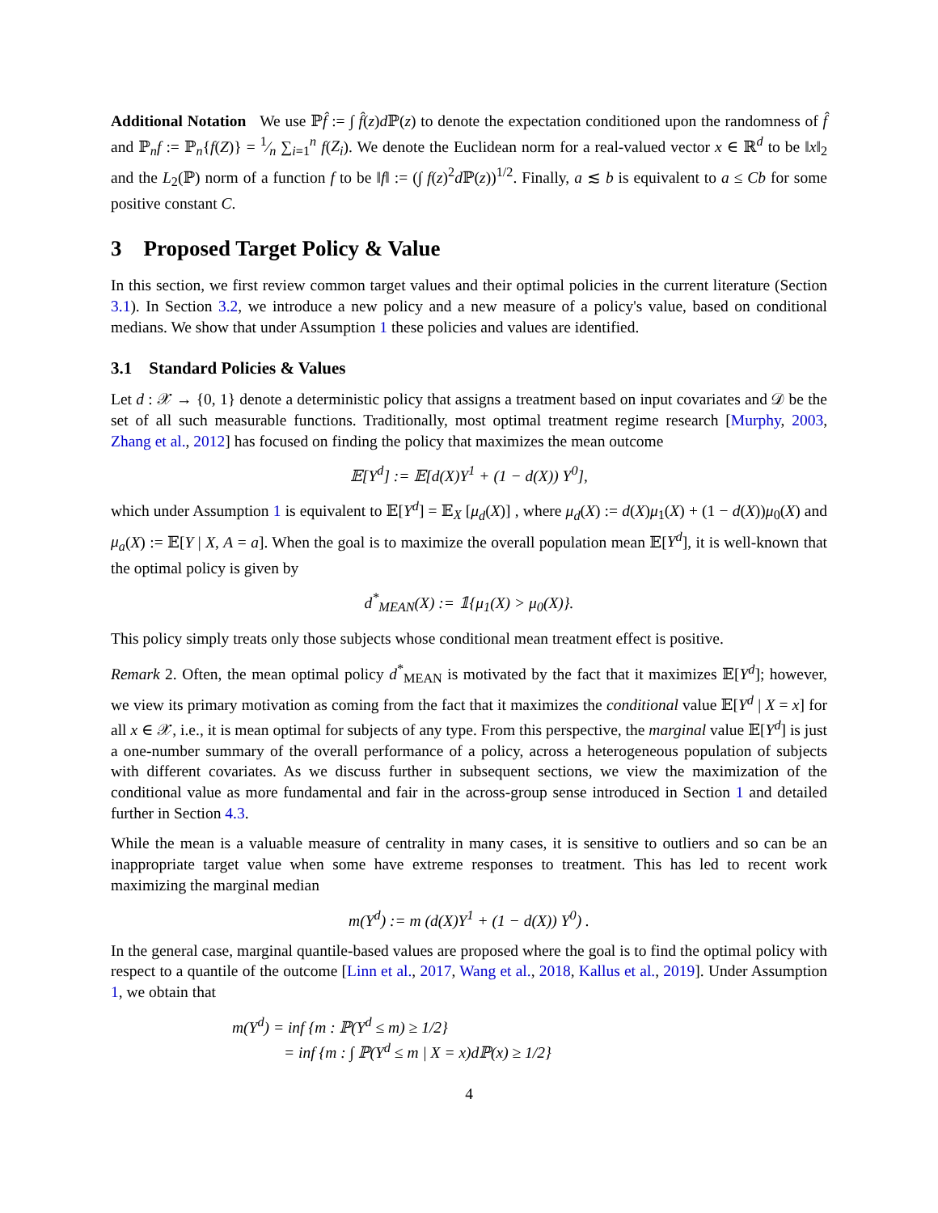Additional Notation We use ℙf̂ := ∫ f̂(z)d ℙ(z) to denote the expectation conditioned upon the randomness of f̂ and ℙ<sub>n</sub>f := ℙ<sub>n</sub>{f(Z)} = 1⁄n ∑<sub>i=1</sub><sup>n</sup> f(Z<sub>i</sub>). We denote the Euclidean norm for a real-valued vector x ∈ ℝ<sup>d</sup> to be ‖x‖<sub>2</sub> and the L<sub>2</sub>(ℙ) norm of a function f to be ‖f‖ := (∫ f(z)<sup>2</sup>d ℙ(z))<sup>1/2</sup>. Finally, a ≲ b is equivalent to a ≤ Cb for some positive constant C.
3 Proposed Target Policy & Value
In this section, we first review common target values and their optimal policies in the current literature (Section 3.1). In Section 3.2, we introduce a new policy and a new measure of a policy's value, based on conditional medians. We show that under Assumption 1 these policies and values are identified.
3.1 Standard Policies & Values
Let d : 𝒳 → {0, 1} denote a deterministic policy that assigns a treatment based on input covariates and 𝒟 be the set of all such measurable functions. Traditionally, most optimal treatment regime research [Murphy, 2003, Zhang et al., 2012] has focused on finding the policy that maximizes the mean outcome
𝔼[Y<sup>d</sup>] := 𝔼[d(X)Y<sup>1</sup> + (1 − d(X)) Y<sup>0</sup>],
which under Assumption 1 is equivalent to 𝔼[Y<sup>d</sup>] = 𝔼<sub>X</sub> [μ<sub>d</sub>(X)] , where μ<sub>d</sub>(X) := d(X)μ<sub>1</sub>(X) + (1 − d(X))μ<sub>0</sub>(X) and μ<sub>a</sub>(X) := 𝔼[Y | X, A = a]. When the goal is to maximize the overall population mean 𝔼[Y<sup>d</sup>], it is well-known that the optimal policy is given by
d<sup>*</sup><sub>MEAN</sub>(X) := 𝟙{μ<sub>1</sub>(X) > μ<sub>0</sub>(X)}.
This policy simply treats only those subjects whose conditional mean treatment effect is positive.
Remark 2. Often, the mean optimal policy d<sup>*</sup><sub>MEAN</sub> is motivated by the fact that it maximizes 𝔼[Y<sup>d</sup>]; however, we view its primary motivation as coming from the fact that it maximizes the conditional value 𝔼[Y<sup>d</sup> | X = x] for all x ∈ 𝒳, i.e., it is mean optimal for subjects of any type. From this perspective, the marginal value 𝔼[Y<sup>d</sup>] is just a one-number summary of the overall performance of a policy, across a heterogeneous population of subjects with different covariates. As we discuss further in subsequent sections, we view the maximization of the conditional value as more fundamental and fair in the across-group sense introduced in Section 1 and detailed further in Section 4.3.
While the mean is a valuable measure of centrality in many cases, it is sensitive to outliers and so can be an inappropriate target value when some have extreme responses to treatment. This has led to recent work maximizing the marginal median
m(Y<sup>d</sup>) := m (d(X)Y<sup>1</sup> + (1 − d(X)) Y<sup>0</sup>) .
In the general case, marginal quantile-based values are proposed where the goal is to find the optimal policy with respect to a quantile of the outcome [Linn et al., 2017, Wang et al., 2018, Kallus et al., 2019]. Under Assumption 1, we obtain that
m(Y<sup>d</sup>) = inf {m : ℙ(Y<sup>d</sup> ≤ m) ≥ 1/2}
= inf {m : ∫ ℙ(Y<sup>d</sup> ≤ m | X = x)dℙ(x) ≥ 1/2}
4